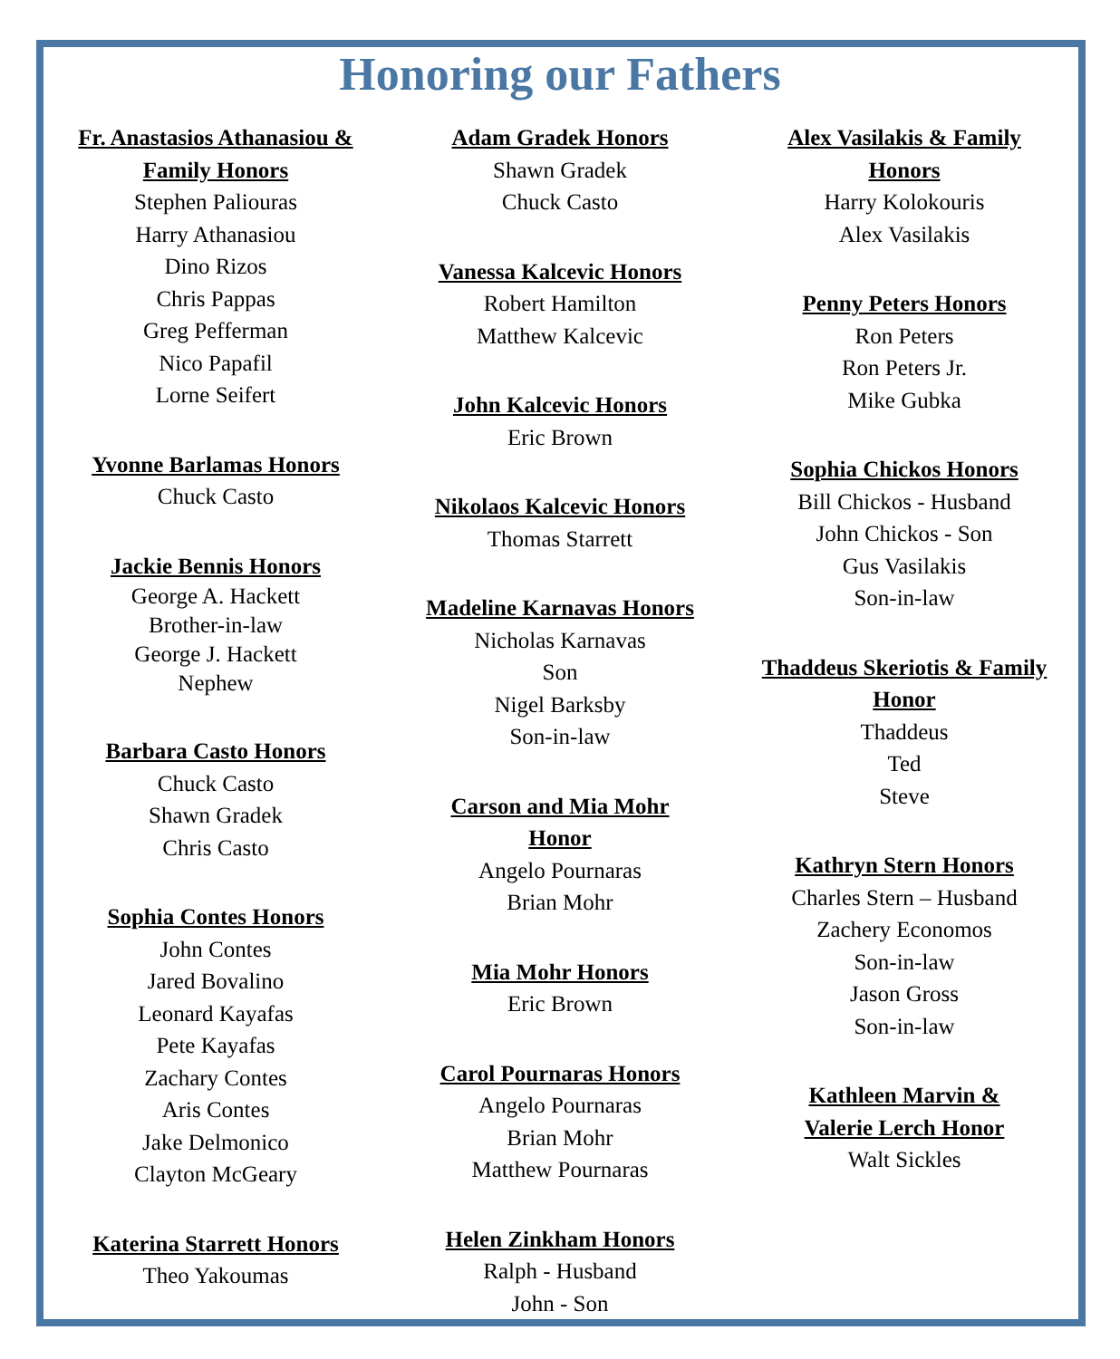Honoring our Fathers
Fr. Anastasios Athanasiou &
Family Honors
Stephen Paliouras
Harry Athanasiou
Dino Rizos
Chris Pappas
Greg Pefferman
Nico Papafil
Lorne Seifert
Yvonne Barlamas Honors
Chuck Casto
Jackie Bennis Honors
George A. Hackett
Brother-in-law
George J. Hackett
Nephew
Barbara Casto Honors
Chuck Casto
Shawn Gradek
Chris Casto
Sophia Contes Honors
John Contes
Jared Bovalino
Leonard Kayafas
Pete Kayafas
Zachary Contes
Aris Contes
Jake Delmonico
Clayton McGeary
Katerina Starrett Honors
Theo Yakoumas
Adam Gradek Honors
Shawn Gradek
Chuck Casto
Vanessa Kalcevic Honors
Robert Hamilton
Matthew Kalcevic
John Kalcevic Honors
Eric Brown
Nikolaos Kalcevic Honors
Thomas Starrett
Madeline Karnavas Honors
Nicholas Karnavas
Son
Nigel Barksby
Son-in-law
Carson and Mia Mohr
Honor
Angelo Pournaras
Brian Mohr
Mia Mohr Honors
Eric Brown
Carol Pournaras Honors
Angelo Pournaras
Brian Mohr
Matthew Pournaras
Helen Zinkham Honors
Ralph - Husband
John - Son
Alex Vasilakis & Family
Honors
Harry Kolokouris
Alex Vasilakis
Penny Peters Honors
Ron Peters
Ron Peters Jr.
Mike Gubka
Sophia Chickos Honors
Bill Chickos - Husband
John Chickos - Son
Gus Vasilakis
Son-in-law
Thaddeus Skeriotis & Family
Honor
Thaddeus
Ted
Steve
Kathryn Stern Honors
Charles Stern – Husband
Zachery Economos
Son-in-law
Jason Gross
Son-in-law
Kathleen Marvin &
Valerie Lerch Honor
Walt Sickles